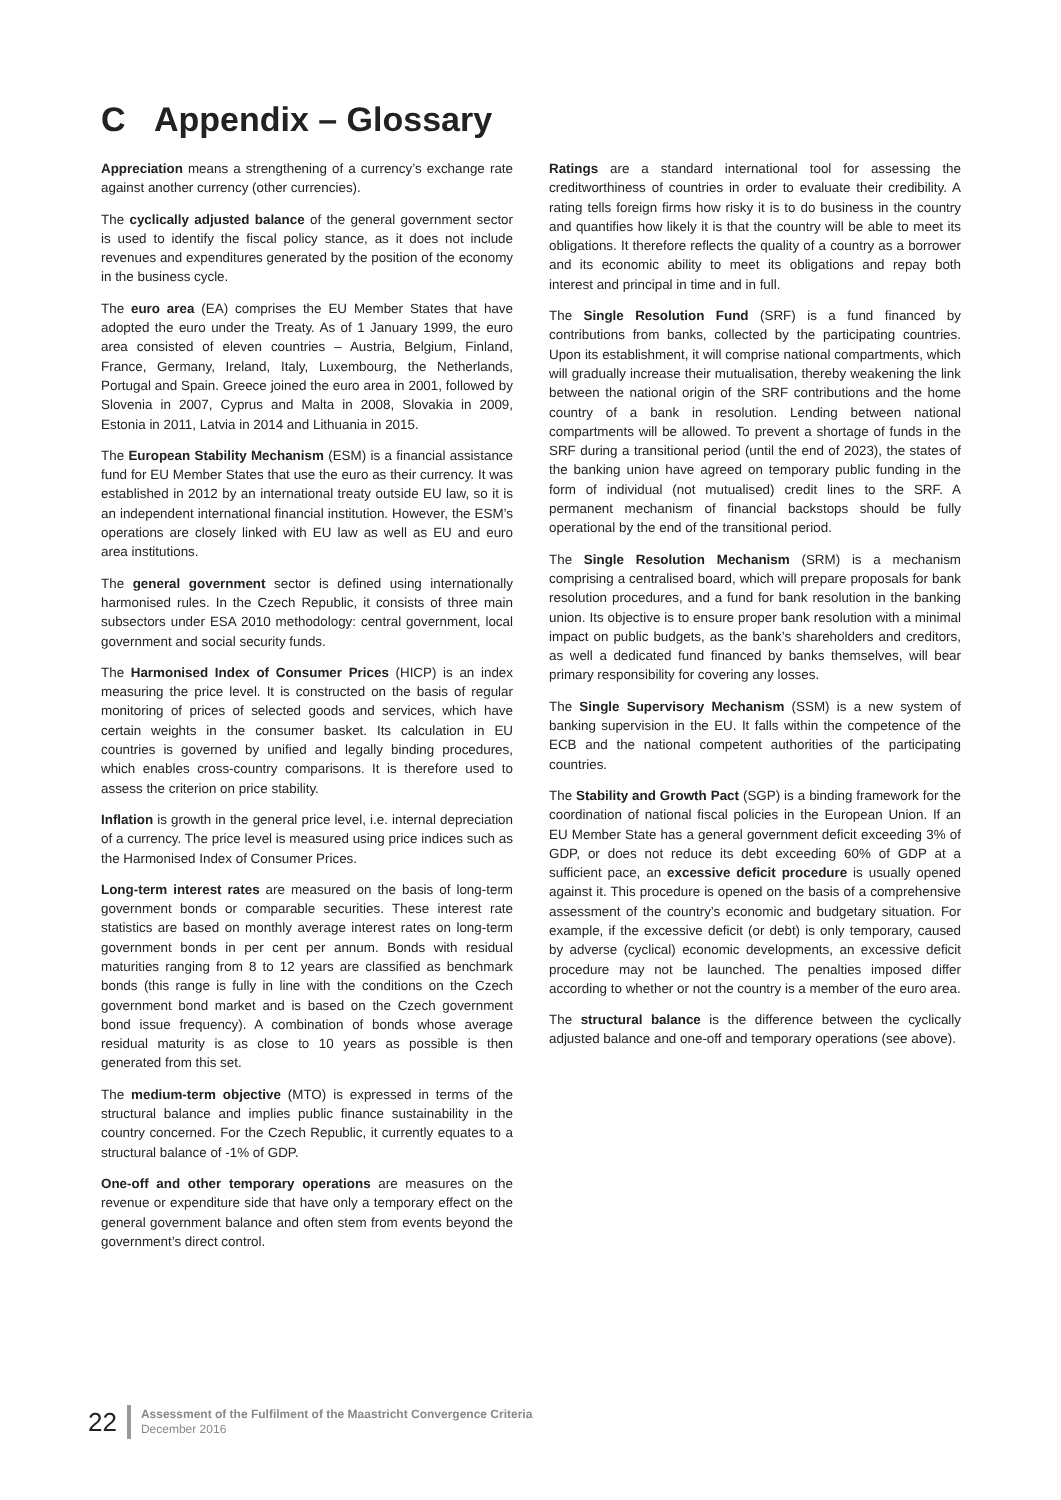C Appendix – Glossary
Appreciation means a strengthening of a currency’s exchange rate against another currency (other currencies).
The cyclically adjusted balance of the general government sector is used to identify the fiscal policy stance, as it does not include revenues and expenditures generated by the position of the economy in the business cycle.
The euro area (EA) comprises the EU Member States that have adopted the euro under the Treaty. As of 1 January 1999, the euro area consisted of eleven countries – Austria, Belgium, Finland, France, Germany, Ireland, Italy, Luxembourg, the Netherlands, Portugal and Spain. Greece joined the euro area in 2001, followed by Slovenia in 2007, Cyprus and Malta in 2008, Slovakia in 2009, Estonia in 2011, Latvia in 2014 and Lithuania in 2015.
The European Stability Mechanism (ESM) is a financial assistance fund for EU Member States that use the euro as their currency. It was established in 2012 by an international treaty outside EU law, so it is an independent international financial institution. However, the ESM’s operations are closely linked with EU law as well as EU and euro area institutions.
The general government sector is defined using internationally harmonised rules. In the Czech Republic, it consists of three main subsectors under ESA 2010 methodology: central government, local government and social security funds.
The Harmonised Index of Consumer Prices (HICP) is an index measuring the price level. It is constructed on the basis of regular monitoring of prices of selected goods and services, which have certain weights in the consumer basket. Its calculation in EU countries is governed by unified and legally binding procedures, which enables cross-country comparisons. It is therefore used to assess the criterion on price stability.
Inflation is growth in the general price level, i.e. internal depreciation of a currency. The price level is measured using price indices such as the Harmonised Index of Consumer Prices.
Long-term interest rates are measured on the basis of long-term government bonds or comparable securities. These interest rate statistics are based on monthly average interest rates on long-term government bonds in per cent per annum. Bonds with residual maturities ranging from 8 to 12 years are classified as benchmark bonds (this range is fully in line with the conditions on the Czech government bond market and is based on the Czech government bond issue frequency). A combination of bonds whose average residual maturity is as close to 10 years as possible is then generated from this set.
The medium-term objective (MTO) is expressed in terms of the structural balance and implies public finance sustainability in the country concerned. For the Czech Republic, it currently equates to a structural balance of -1% of GDP.
One-off and other temporary operations are measures on the revenue or expenditure side that have only a temporary effect on the general government balance and often stem from events beyond the government’s direct control.
Ratings are a standard international tool for assessing the creditworthiness of countries in order to evaluate their credibility. A rating tells foreign firms how risky it is to do business in the country and quantifies how likely it is that the country will be able to meet its obligations. It therefore reflects the quality of a country as a borrower and its economic ability to meet its obligations and repay both interest and principal in time and in full.
The Single Resolution Fund (SRF) is a fund financed by contributions from banks, collected by the participating countries. Upon its establishment, it will comprise national compartments, which will gradually increase their mutualisation, thereby weakening the link between the national origin of the SRF contributions and the home country of a bank in resolution. Lending between national compartments will be allowed. To prevent a shortage of funds in the SRF during a transitional period (until the end of 2023), the states of the banking union have agreed on temporary public funding in the form of individual (not mutualised) credit lines to the SRF. A permanent mechanism of financial backstops should be fully operational by the end of the transitional period.
The Single Resolution Mechanism (SRM) is a mechanism comprising a centralised board, which will prepare proposals for bank resolution procedures, and a fund for bank resolution in the banking union. Its objective is to ensure proper bank resolution with a minimal impact on public budgets, as the bank’s shareholders and creditors, as well a dedicated fund financed by banks themselves, will bear primary responsibility for covering any losses.
The Single Supervisory Mechanism (SSM) is a new system of banking supervision in the EU. It falls within the competence of the ECB and the national competent authorities of the participating countries.
The Stability and Growth Pact (SGP) is a binding framework for the coordination of national fiscal policies in the European Union. If an EU Member State has a general government deficit exceeding 3% of GDP, or does not reduce its debt exceeding 60% of GDP at a sufficient pace, an excessive deficit procedure is usually opened against it. This procedure is opened on the basis of a comprehensive assessment of the country’s economic and budgetary situation. For example, if the excessive deficit (or debt) is only temporary, caused by adverse (cyclical) economic developments, an excessive deficit procedure may not be launched. The penalties imposed differ according to whether or not the country is a member of the euro area.
The structural balance is the difference between the cyclically adjusted balance and one-off and temporary operations (see above).
22
Assessment of the Fulfilment of the Maastricht Convergence Criteria
December 2016